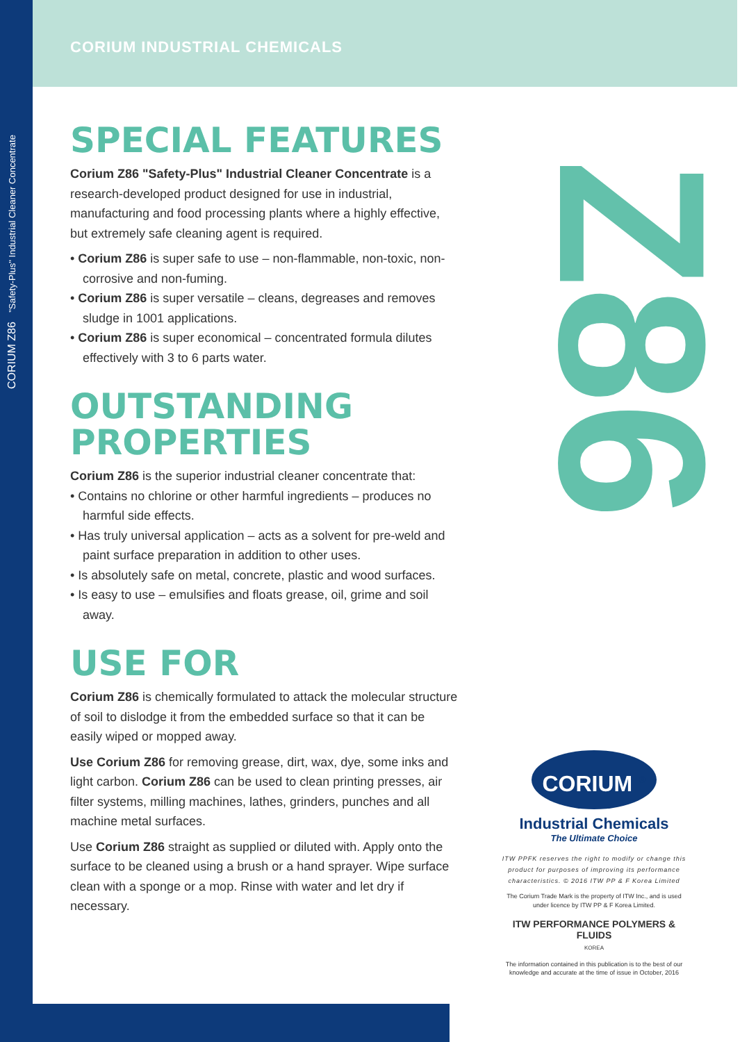CORIUM Z86 "Safety-Plus" Industrial Cleaner Concentrate Z86
CORIUM INDUSTRIAL CHEMICALS
SPECIAL FEATURES
Corium Z86 "Safety-Plus" Industrial Cleaner Concentrate is a research-developed product designed for use in industrial, manufacturing and food processing plants where a highly effective, but extremely safe cleaning agent is required.
• Corium Z86 is super safe to use – non-flammable, non-toxic, non-corrosive and non-fuming.
• Corium Z86 is super versatile – cleans, degreases and removes sludge in 1001 applications.
• Corium Z86 is super economical – concentrated formula dilutes effectively with 3 to 6 parts water.
OUTSTANDING PROPERTIES
Corium Z86 is the superior industrial cleaner concentrate that:
• Contains no chlorine or other harmful ingredients – produces no harmful side effects.
• Has truly universal application – acts as a solvent for pre-weld and paint surface preparation in addition to other uses.
• Is absolutely safe on metal, concrete, plastic and wood surfaces.
• Is easy to use – emulsifies and floats grease, oil, grime and soil away.
USE FOR
Corium Z86 is chemically formulated to attack the molecular structure of soil to dislodge it from the embedded surface so that it can be easily wiped or mopped away.
Use Corium Z86 for removing grease, dirt, wax, dye, some inks and light carbon. Corium Z86 can be used to clean printing presses, air filter systems, milling machines, lathes, grinders, punches and all machine metal surfaces.
Use Corium Z86 straight as supplied or diluted with. Apply onto the surface to be cleaned using a brush or a hand sprayer. Wipe surface clean with a sponge or a mop. Rinse with water and let dry if necessary.
CORIUM <sup>®</sup>
Industrial Chemicals
The Ultimate Choice
ITW PPFK reserves the right to modify or change this product for purposes of improving its performance characteristics. © 2016 ITW PP & F Korea Limited
The Corium Trade Mark is the property of ITW Inc., and is used under licence by ITW PP & F Korea Limited.
ITW PERFORMANCE POLYMERS & FLUIDS
KOREA
The information contained in this publication is to the best of our knowledge and accurate at the time of issue in October, 2016